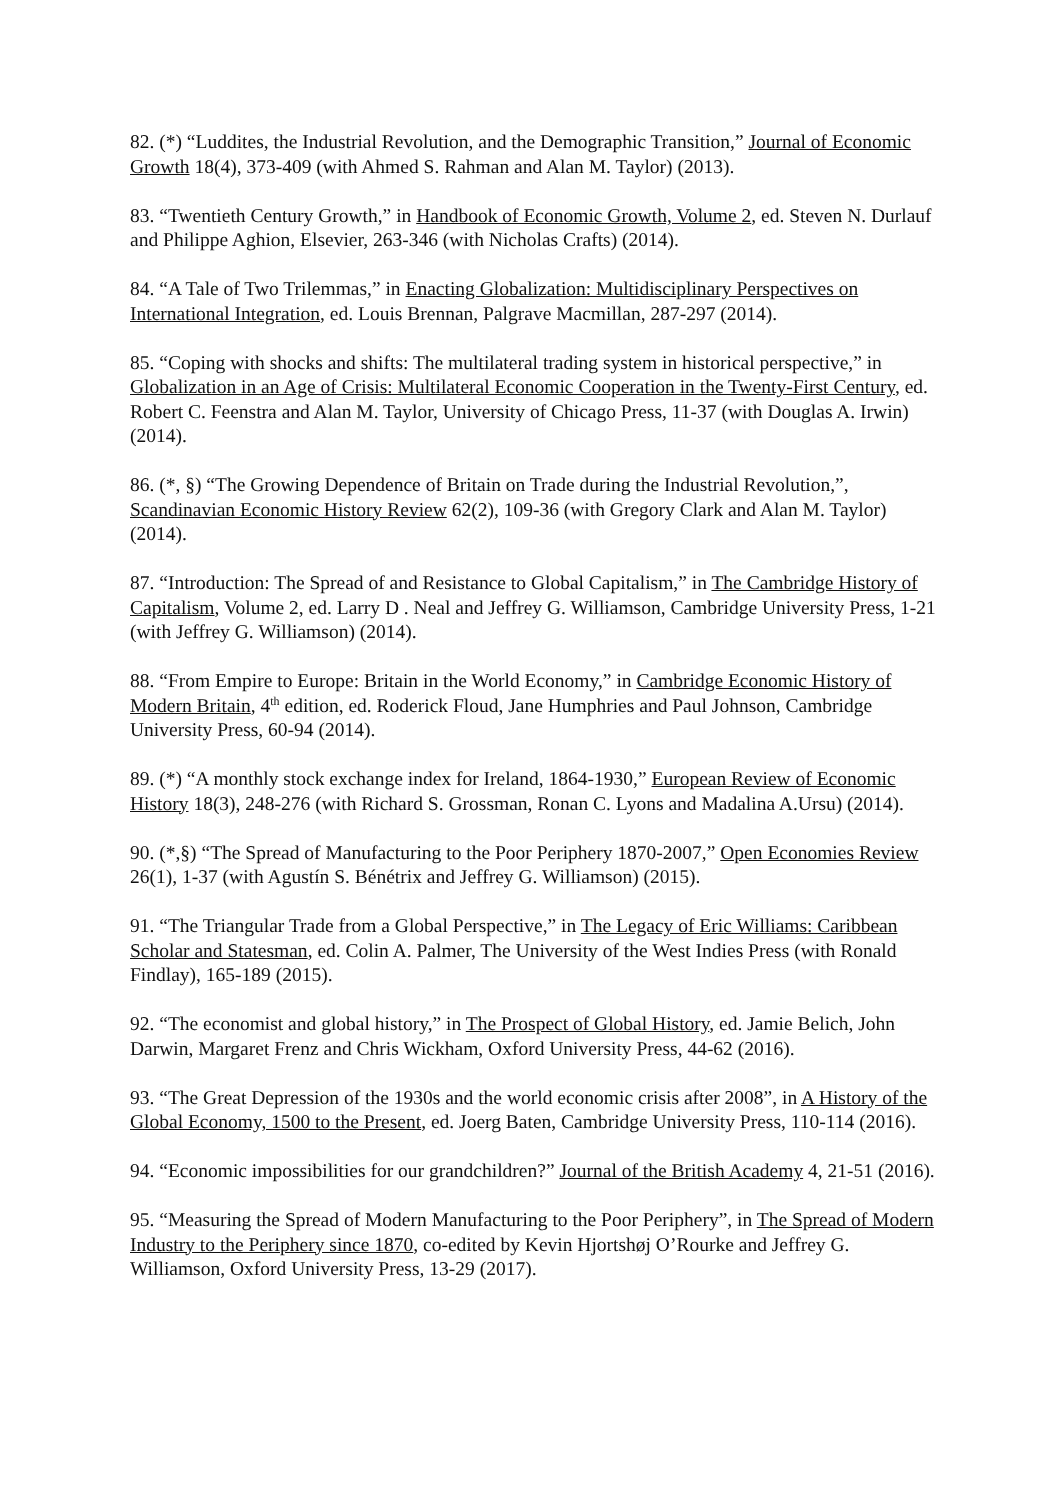82. (*) “Luddites, the Industrial Revolution, and the Demographic Transition,” Journal of Economic Growth 18(4), 373-409 (with Ahmed S. Rahman and Alan M. Taylor) (2013).
83. “Twentieth Century Growth,” in Handbook of Economic Growth, Volume 2, ed. Steven N. Durlauf and Philippe Aghion, Elsevier, 263-346 (with Nicholas Crafts) (2014).
84. “A Tale of Two Trilemmas,” in Enacting Globalization: Multidisciplinary Perspectives on International Integration, ed. Louis Brennan, Palgrave Macmillan, 287-297 (2014).
85. “Coping with shocks and shifts: The multilateral trading system in historical perspective,” in Globalization in an Age of Crisis: Multilateral Economic Cooperation in the Twenty-First Century, ed. Robert C. Feenstra and Alan M. Taylor, University of Chicago Press, 11-37 (with Douglas A. Irwin) (2014).
86. (*, §) “The Growing Dependence of Britain on Trade during the Industrial Revolution,”, Scandinavian Economic History Review 62(2), 109-36 (with Gregory Clark and Alan M. Taylor) (2014).
87. “Introduction: The Spread of and Resistance to Global Capitalism,” in The Cambridge History of Capitalism, Volume 2, ed. Larry D . Neal and Jeffrey G. Williamson, Cambridge University Press, 1-21 (with Jeffrey G. Williamson) (2014).
88. “From Empire to Europe: Britain in the World Economy,” in Cambridge Economic History of Modern Britain, 4<sup>th</sup> edition, ed. Roderick Floud, Jane Humphries and Paul Johnson, Cambridge University Press, 60-94 (2014).
89. (*) “A monthly stock exchange index for Ireland, 1864-1930,” European Review of Economic History 18(3), 248-276 (with Richard S. Grossman, Ronan C. Lyons and Madalina A.Ursu) (2014).
90. (*,§) “The Spread of Manufacturing to the Poor Periphery 1870-2007,” Open Economies Review 26(1), 1-37 (with Agustín S. Bénétrix and Jeffrey G. Williamson) (2015).
91. “The Triangular Trade from a Global Perspective,” in The Legacy of Eric Williams: Caribbean Scholar and Statesman, ed. Colin A. Palmer, The University of the West Indies Press (with Ronald Findlay), 165-189 (2015).
92. “The economist and global history,” in The Prospect of Global History, ed. Jamie Belich, John Darwin, Margaret Frenz and Chris Wickham, Oxford University Press, 44-62 (2016).
93. “The Great Depression of the 1930s and the world economic crisis after 2008”, in A History of the Global Economy, 1500 to the Present, ed. Joerg Baten, Cambridge University Press, 110-114 (2016).
94. “Economic impossibilities for our grandchildren?” Journal of the British Academy 4, 21-51 (2016).
95. “Measuring the Spread of Modern Manufacturing to the Poor Periphery”, in The Spread of Modern Industry to the Periphery since 1870, co-edited by Kevin Hjortshøj O’Rourke and Jeffrey G. Williamson, Oxford University Press, 13-29 (2017).